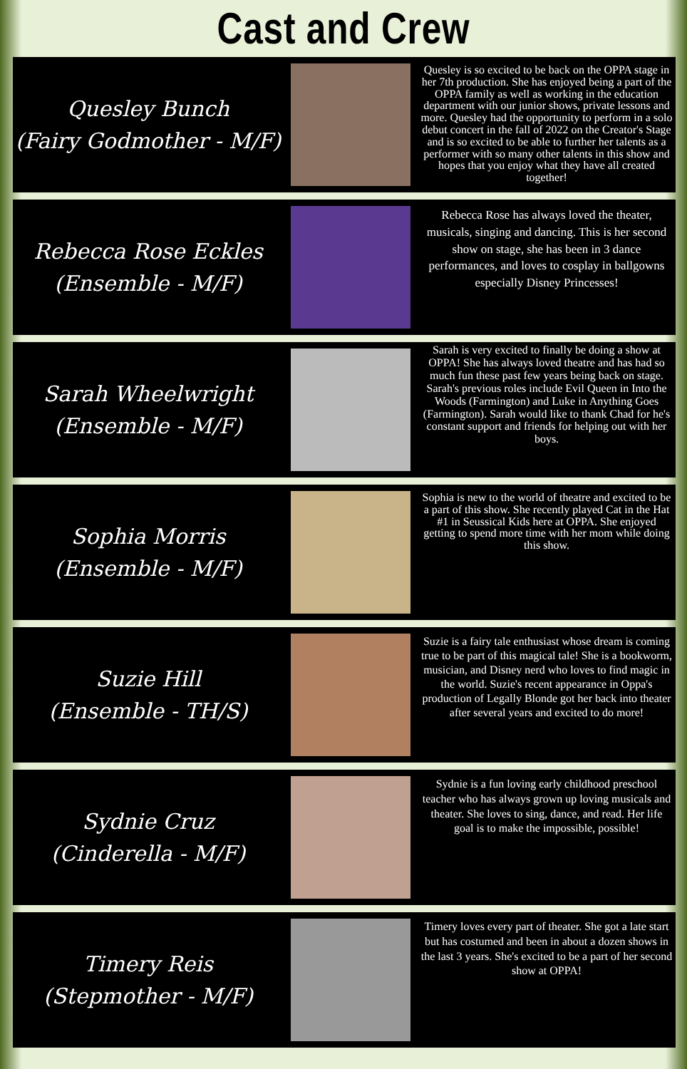Cast and Crew
Quesley Bunch
(Fairy Godmother - M/F)
Quesley is so excited to be back on the OPPA stage in her 7th production. She has enjoyed being a part of the OPPA family as well as working in the education department with our junior shows, private lessons and more. Quesley had the opportunity to perform in a solo debut concert in the fall of 2022 on the Creator's Stage and is so excited to be able to further her talents as a performer with so many other talents in this show and hopes that you enjoy what they have all created together!
Rebecca Rose Eckles
(Ensemble - M/F)
Rebecca Rose has always loved the theater, musicals, singing and dancing. This is her second show on stage, she has been in 3 dance performances, and loves to cosplay in ballgowns especially Disney Princesses!
Sarah Wheelwright
(Ensemble - M/F)
Sarah is very excited to finally be doing a show at OPPA! She has always loved theatre and has had so much fun these past few years being back on stage. Sarah's previous roles include Evil Queen in Into the Woods (Farmington) and Luke in Anything Goes (Farmington). Sarah would like to thank Chad for he's constant support and friends for helping out with her boys.
Sophia Morris
(Ensemble - M/F)
Sophia is new to the world of theatre and excited to be a part of this show. She recently played Cat in the Hat #1 in Seussical Kids here at OPPA. She enjoyed getting to spend more time with her mom while doing this show.
Suzie Hill
(Ensemble - TH/S)
Suzie is a fairy tale enthusiast whose dream is coming true to be part of this magical tale! She is a bookworm, musician, and Disney nerd who loves to find magic in the world. Suzie's recent appearance in Oppa's production of Legally Blonde got her back into theater after several years and excited to do more!
Sydnie Cruz
(Cinderella - M/F)
Sydnie is a fun loving early childhood preschool teacher who has always grown up loving musicals and theater. She loves to sing, dance, and read. Her life goal is to make the impossible, possible!
Timery Reis
(Stepmother - M/F)
Timery loves every part of theater. She got a late start but has costumed and been in about a dozen shows in the last 3 years. She's excited to be a part of her second show at OPPA!